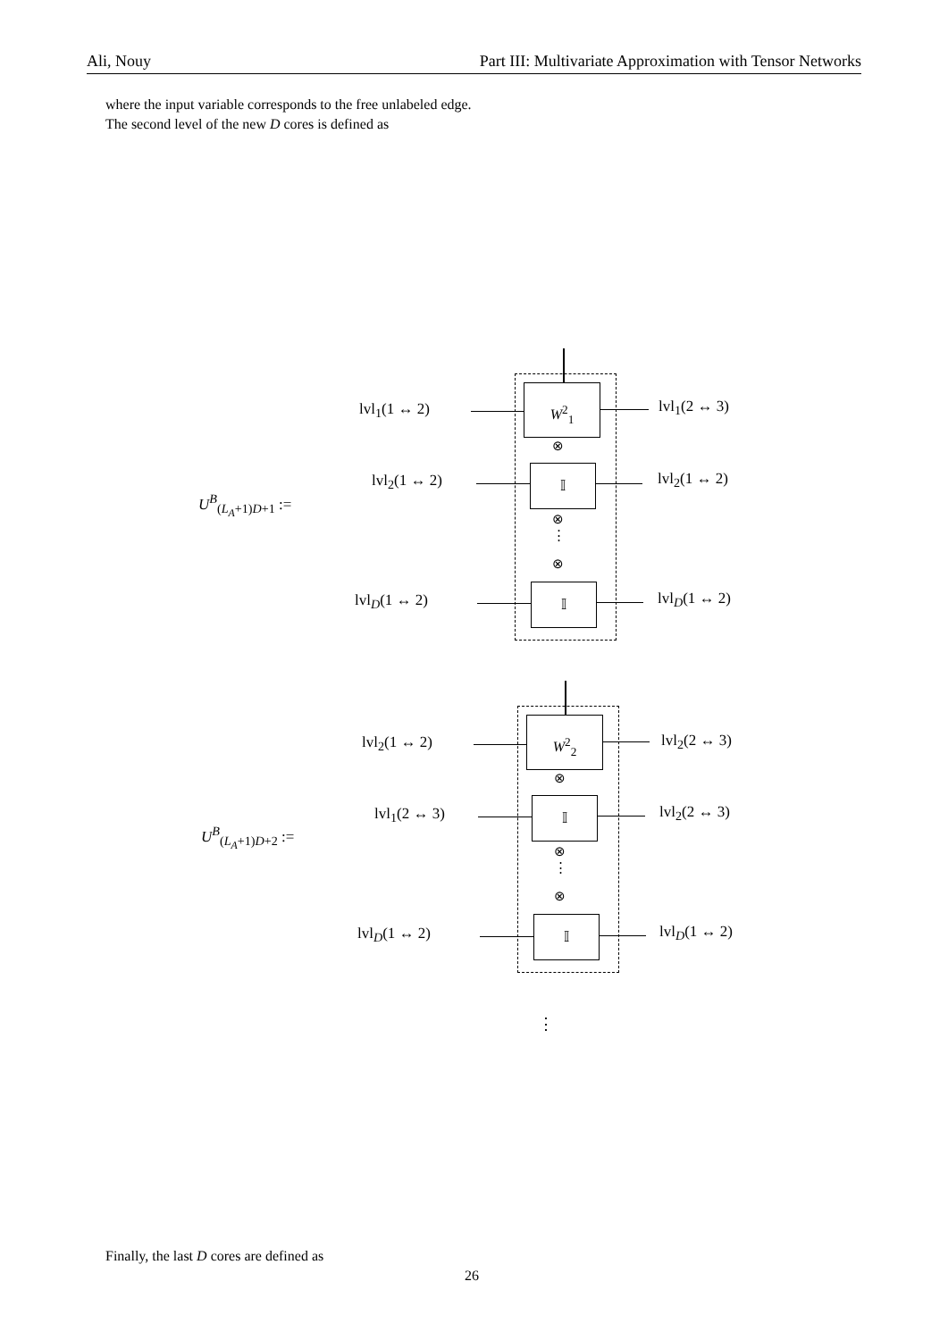Ali, Nouy Part III: Multivariate Approximation with Tensor Networks
where the input variable corresponds to the free unlabeled edge.
The second level of the new D cores is defined as
U<sup>B</sup><sub>(L<sub>A</sub>+1)D+1</sub> :=
W<sup>2</sup><sub>1</sub>
𝕀
𝕀
⊗
⊗
⋮
⊗
lvl<sub>1</sub>(1 ↔ 2) lvl<sub>1</sub>(2 ↔ 3)
lvl<sub>2</sub>(1 ↔ 2) lvl<sub>2</sub>(1 ↔ 2)
lvl<sub>D</sub>(1 ↔ 2) lvl<sub>D</sub>(1 ↔ 2)
U<sup>B</sup><sub>(L<sub>A</sub>+1)D+2</sub> :=
W<sup>2</sup><sub>2</sub>
𝕀
𝕀
⊗
⊗
⋮
⊗
lvl<sub>2</sub>(1 ↔ 2) lvl<sub>2</sub>(2 ↔ 3)
lvl<sub>1</sub>(2 ↔ 3) lvl<sub>2</sub>(2 ↔ 3)
lvl<sub>D</sub>(1 ↔ 2) lvl<sub>D</sub>(1 ↔ 2)
⋮
Finally, the last D cores are defined as
26